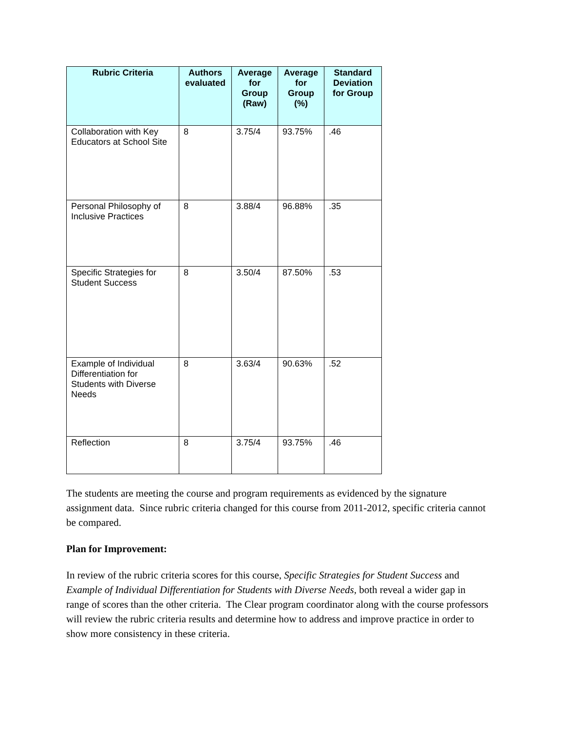| Rubric Criteria | Authors evaluated | Average for Group (Raw) | Average for Group (%) | Standard Deviation for Group |
| --- | --- | --- | --- | --- |
| Collaboration with Key Educators at School Site | 8 | 3.75/4 | 93.75% | .46 |
| Personal Philosophy of Inclusive Practices | 8 | 3.88/4 | 96.88% | .35 |
| Specific Strategies for Student Success | 8 | 3.50/4 | 87.50% | .53 |
| Example of Individual Differentiation for Students with Diverse Needs | 8 | 3.63/4 | 90.63% | .52 |
| Reflection | 8 | 3.75/4 | 93.75% | .46 |
The students are meeting the course and program requirements as evidenced by the signature assignment data. Since rubric criteria changed for this course from 2011-2012, specific criteria cannot be compared.
Plan for Improvement:
In review of the rubric criteria scores for this course, Specific Strategies for Student Success and Example of Individual Differentiation for Students with Diverse Needs, both reveal a wider gap in range of scores than the other criteria. The Clear program coordinator along with the course professors will review the rubric criteria results and determine how to address and improve practice in order to show more consistency in these criteria.